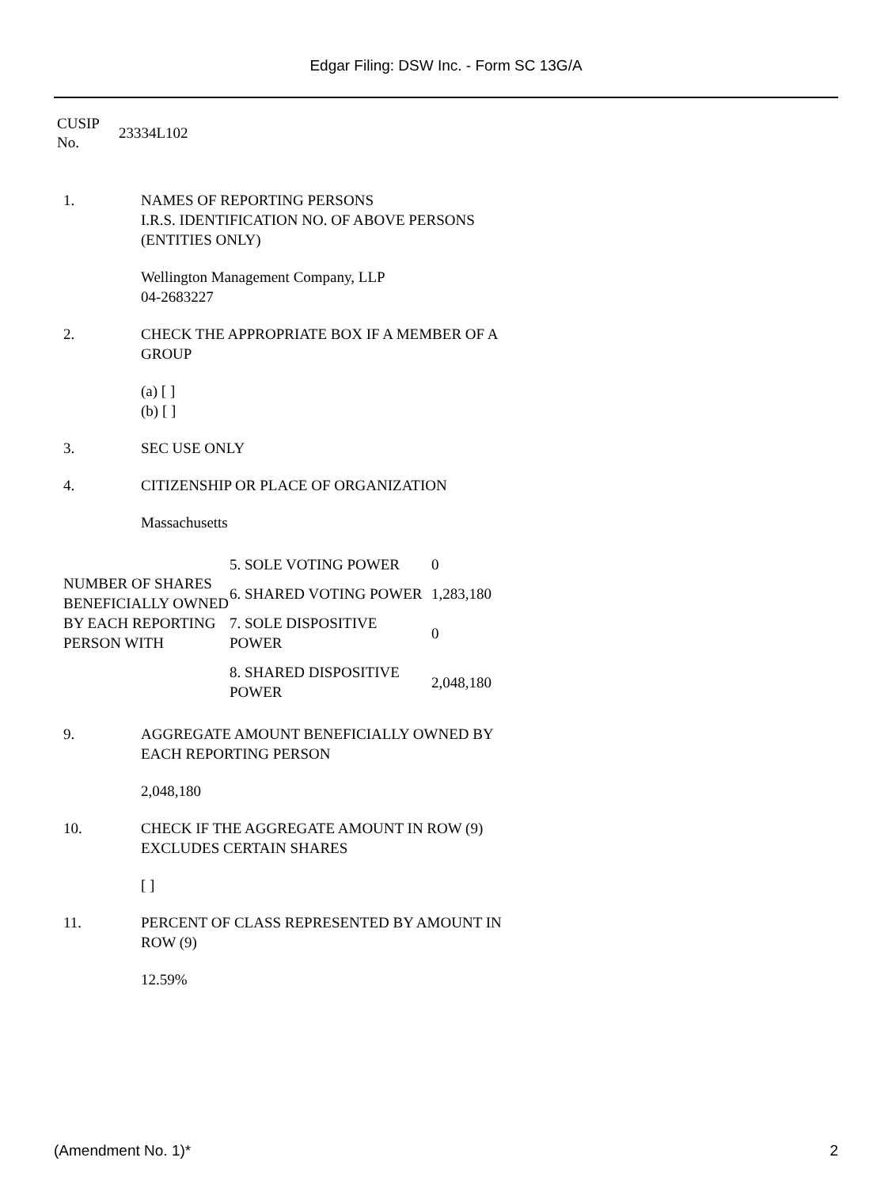Edgar Filing: DSW Inc. - Form SC 13G/A
CUSIP
No.
23334L102
1. NAMES OF REPORTING PERSONS
I.R.S. IDENTIFICATION NO. OF ABOVE PERSONS (ENTITIES ONLY)
Wellington Management Company, LLP
04-2683227
2. CHECK THE APPROPRIATE BOX IF A MEMBER OF A GROUP
(a) [ ]
(b) [ ]
3. SEC USE ONLY
4. CITIZENSHIP OR PLACE OF ORGANIZATION
Massachusetts
| NUMBER OF SHARES BENEFICIALLY OWNED BY EACH REPORTING PERSON WITH | 5. SOLE VOTING POWER | 0 |
| | 6. SHARED VOTING POWER | 1,283,180 |
| | 7. SOLE DISPOSITIVE POWER | 0 |
| | 8. SHARED DISPOSITIVE POWER | 2,048,180 |
9. AGGREGATE AMOUNT BENEFICIALLY OWNED BY EACH REPORTING PERSON
2,048,180
10. CHECK IF THE AGGREGATE AMOUNT IN ROW (9) EXCLUDES CERTAIN SHARES
[ ]
11. PERCENT OF CLASS REPRESENTED BY AMOUNT IN ROW (9)
12.59%
(Amendment No. 1)* 2